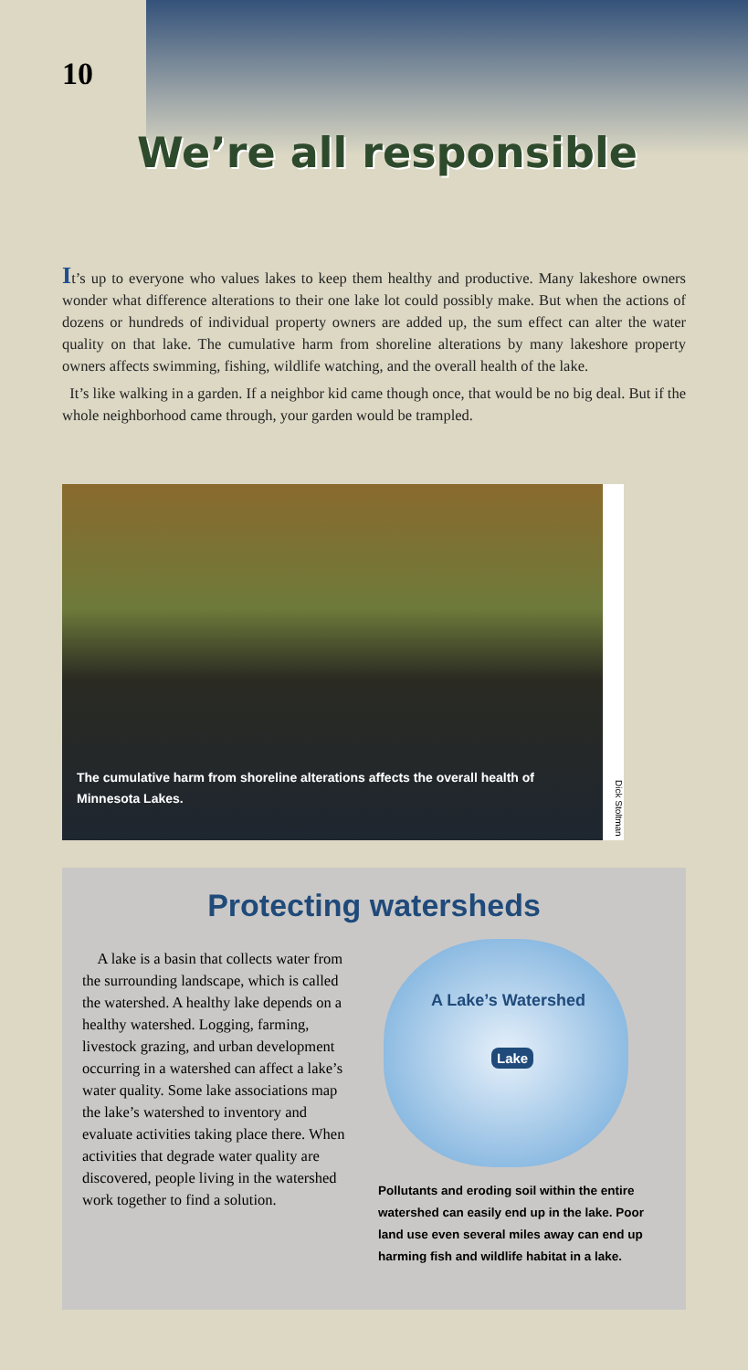10
We’re all responsible
It’s up to everyone who values lakes to keep them healthy and productive. Many lakeshore owners wonder what difference alterations to their one lake lot could possibly make. But when the actions of dozens or hundreds of individual property owners are added up, the sum effect can alter the water quality on that lake. The cumulative harm from shoreline alterations by many lakeshore property owners affects swimming, fishing, wildlife watching, and the overall health of the lake.
It’s like walking in a garden. If a neighbor kid came though once, that would be no big deal. But if the whole neighborhood came through, your garden would be trampled.
The cumulative harm from shoreline alterations affects the overall health of Minnesota Lakes.
Dick Stoltman
Protecting watersheds
A lake is a basin that collects water from the surrounding landscape, which is called the watershed. A healthy lake depends on a healthy watershed. Logging, farming, livestock grazing, and urban development occurring in a watershed can affect a lake’s water quality. Some lake associations map the lake’s watershed to inventory and evaluate activities taking place there. When activities that degrade water quality are discovered, people living in the watershed work together to find a solution.
A Lake’s Watershed
Lake
Pollutants and eroding soil within the entire watershed can easily end up in the lake. Poor land use even several miles away can end up harming fish and wildlife habitat in a lake.